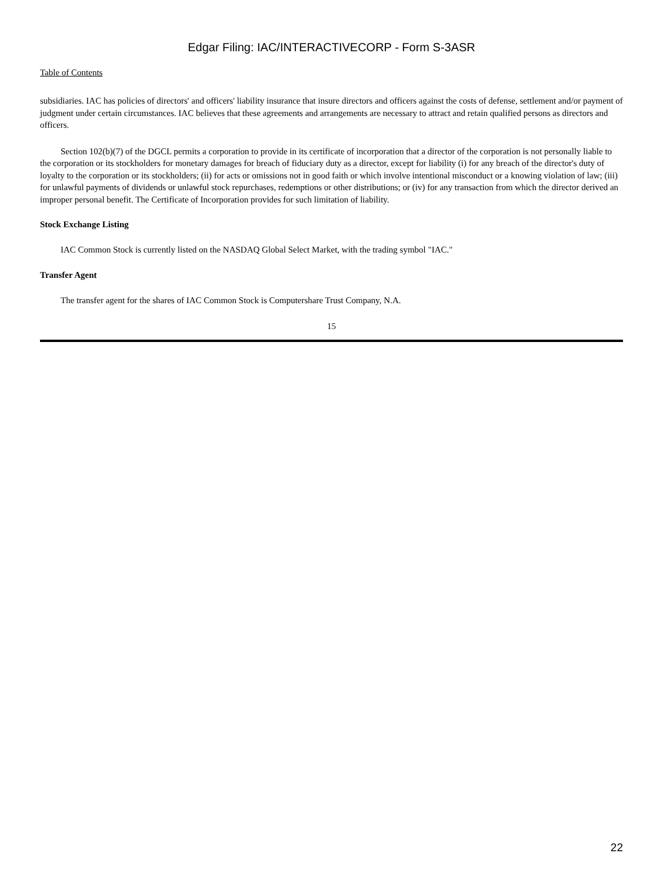Edgar Filing: IAC/INTERACTIVECORP - Form S-3ASR
Table of Contents
subsidiaries. IAC has policies of directors' and officers' liability insurance that insure directors and officers against the costs of defense, settlement and/or payment of judgment under certain circumstances. IAC believes that these agreements and arrangements are necessary to attract and retain qualified persons as directors and officers.
Section 102(b)(7) of the DGCL permits a corporation to provide in its certificate of incorporation that a director of the corporation is not personally liable to the corporation or its stockholders for monetary damages for breach of fiduciary duty as a director, except for liability (i) for any breach of the director's duty of loyalty to the corporation or its stockholders; (ii) for acts or omissions not in good faith or which involve intentional misconduct or a knowing violation of law; (iii) for unlawful payments of dividends or unlawful stock repurchases, redemptions or other distributions; or (iv) for any transaction from which the director derived an improper personal benefit. The Certificate of Incorporation provides for such limitation of liability.
Stock Exchange Listing
IAC Common Stock is currently listed on the NASDAQ Global Select Market, with the trading symbol "IAC."
Transfer Agent
The transfer agent for the shares of IAC Common Stock is Computershare Trust Company, N.A.
15
22